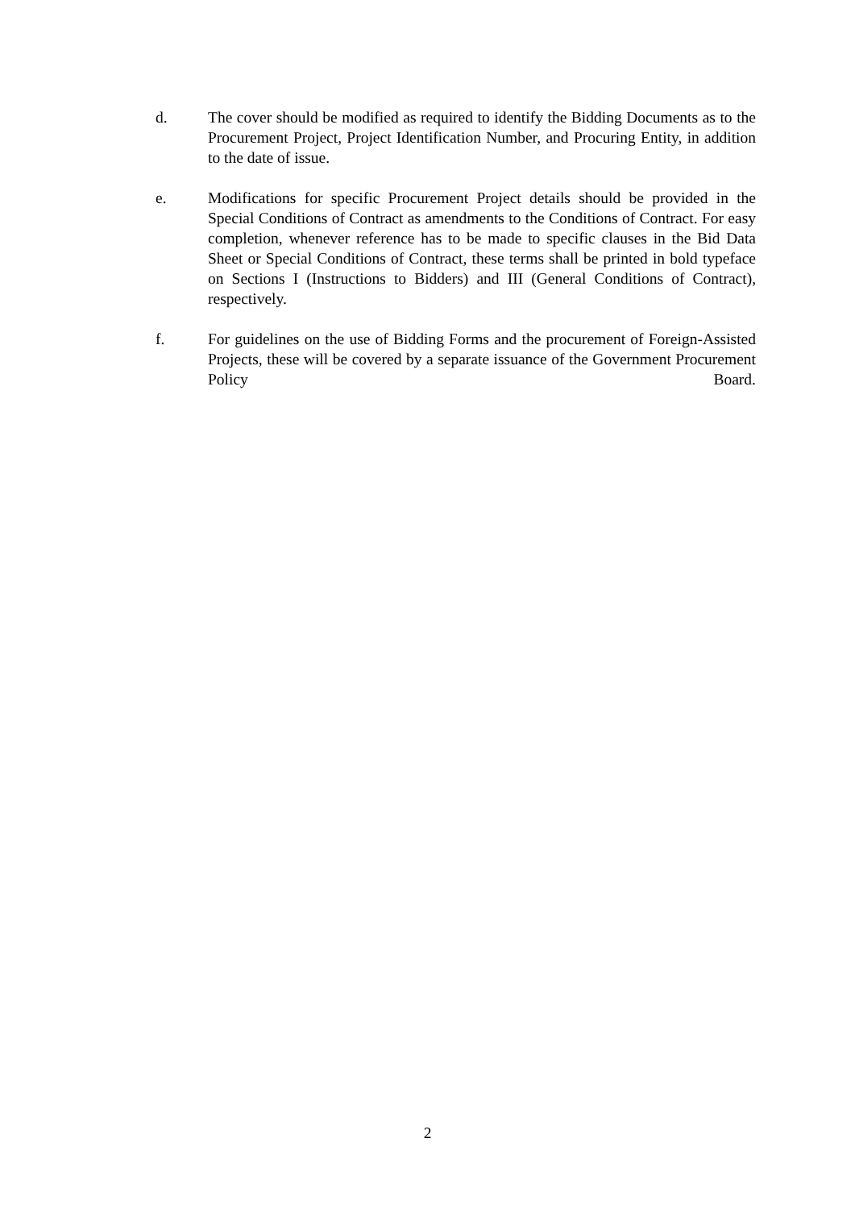d. The cover should be modified as required to identify the Bidding Documents as to the Procurement Project, Project Identification Number, and Procuring Entity, in addition to the date of issue.
e. Modifications for specific Procurement Project details should be provided in the Special Conditions of Contract as amendments to the Conditions of Contract. For easy completion, whenever reference has to be made to specific clauses in the Bid Data Sheet or Special Conditions of Contract, these terms shall be printed in bold typeface on Sections I (Instructions to Bidders) and III (General Conditions of Contract), respectively.
f. For guidelines on the use of Bidding Forms and the procurement of Foreign-Assisted Projects, these will be covered by a separate issuance of the Government Procurement Policy Board.
2